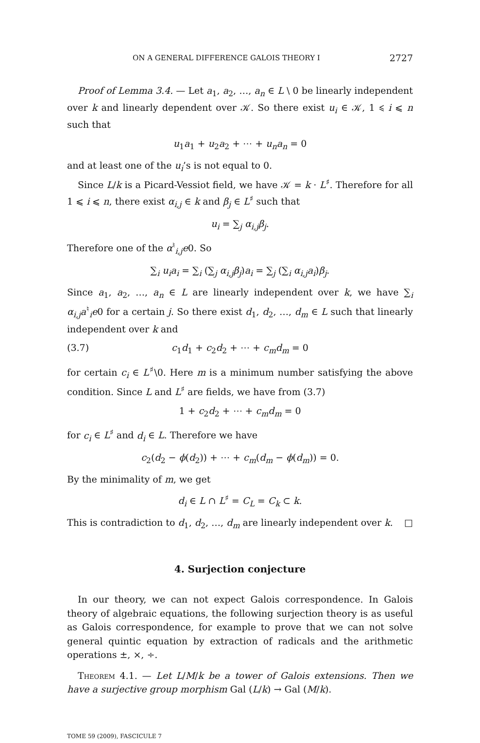ON A GENERAL DIFFERENCE GALOIS THEORY I 2727
Proof of Lemma 3.4. — Let a<sub>1</sub>, a<sub>2</sub>, …, a<sub>n</sub> ∈ L \ 0 be linearly independent over k and linearly dependent over 𝒦. So there exist u<sub>i</sub> ∈ 𝒦, 1 ⩽ i ⩽ n such that
u<sub>1</sub>a<sub>1</sub> + u<sub>2</sub>a<sub>2</sub> + ⋯ + u<sub>n</sub>a<sub>n</sub> = 0
and at least one of the u<sub>i</sub>’s is not equal to 0.
Since L/k is a Picard-Vessiot field, we have 𝒦 = k · L<sup>♯</sup>. Therefore for all 1 ⩽ i ⩽ n, there exist α<sub>i,j</sub> ∈ k and β<sub>j</sub> ∈ L<sup>♯</sup> such that
u<sub>i</sub> = ∑<sub>j</sub> α<sub>i,j</sub>β<sub>j</sub>.
Therefore one of the α<sup>♮</sup><sub>i,j</sub>e0. So
∑<sub>i</sub> u<sub>i</sub>a<sub>i</sub> = ∑<sub>i</sub> (∑<sub>j</sub> α<sub>i,j</sub>β<sub>j</sub>)a<sub>i</sub> = ∑<sub>j</sub> (∑<sub>i</sub> α<sub>i,j</sub>a<sub>i</sub>)β<sub>j</sub>.
Since a<sub>1</sub>, a<sub>2</sub>, …, a<sub>n</sub> ∈ L are linearly independent over k, we have ∑<sub>i</sub> α<sub>i,j</sub>a<sup>♮</sup><sub>i</sub>e0 for a certain j. So there exist d<sub>1</sub>, d<sub>2</sub>, …, d<sub>m</sub> ∈ L such that linearly independent over k and
(3.7) c<sub>1</sub>d<sub>1</sub> + c<sub>2</sub>d<sub>2</sub> + ⋯ + c<sub>m</sub>d<sub>m</sub> = 0
for certain c<sub>i</sub> ∈ L<sup>♯</sup>\0. Here m is a minimum number satisfying the above condition. Since L and L<sup>♯</sup> are fields, we have from (3.7)
1 + c<sub>2</sub>d<sub>2</sub> + ⋯ + c<sub>m</sub>d<sub>m</sub> = 0
for c<sub>i</sub> ∈ L<sup>♯</sup> and d<sub>i</sub> ∈ L. Therefore we have
c<sub>2</sub>(d<sub>2</sub> − ϕ(d<sub>2</sub>)) + ⋯ + c<sub>m</sub>(d<sub>m</sub> − ϕ(d<sub>m</sub>)) = 0.
By the minimality of m, we get
d<sub>i</sub> ∈ L ∩ L<sup>♯</sup> = C<sub>L</sub> = C<sub>k</sub> ⊂ k.
This is contradiction to d<sub>1</sub>, d<sub>2</sub>, …, d<sub>m</sub> are linearly independent over k. □
4. Surjection conjecture
In our theory, we can not expect Galois correspondence. In Galois theory of algebraic equations, the following surjection theory is as useful as Galois correspondence, for example to prove that we can not solve general quintic equation by extraction of radicals and the arithmetic operations ±, ×, ÷.
Theorem 4.1. — Let L/M/k be a tower of Galois extensions. Then we have a surjective group morphism Gal (L/k) → Gal (M/k).
TOME 59 (2009), FASCICULE 7